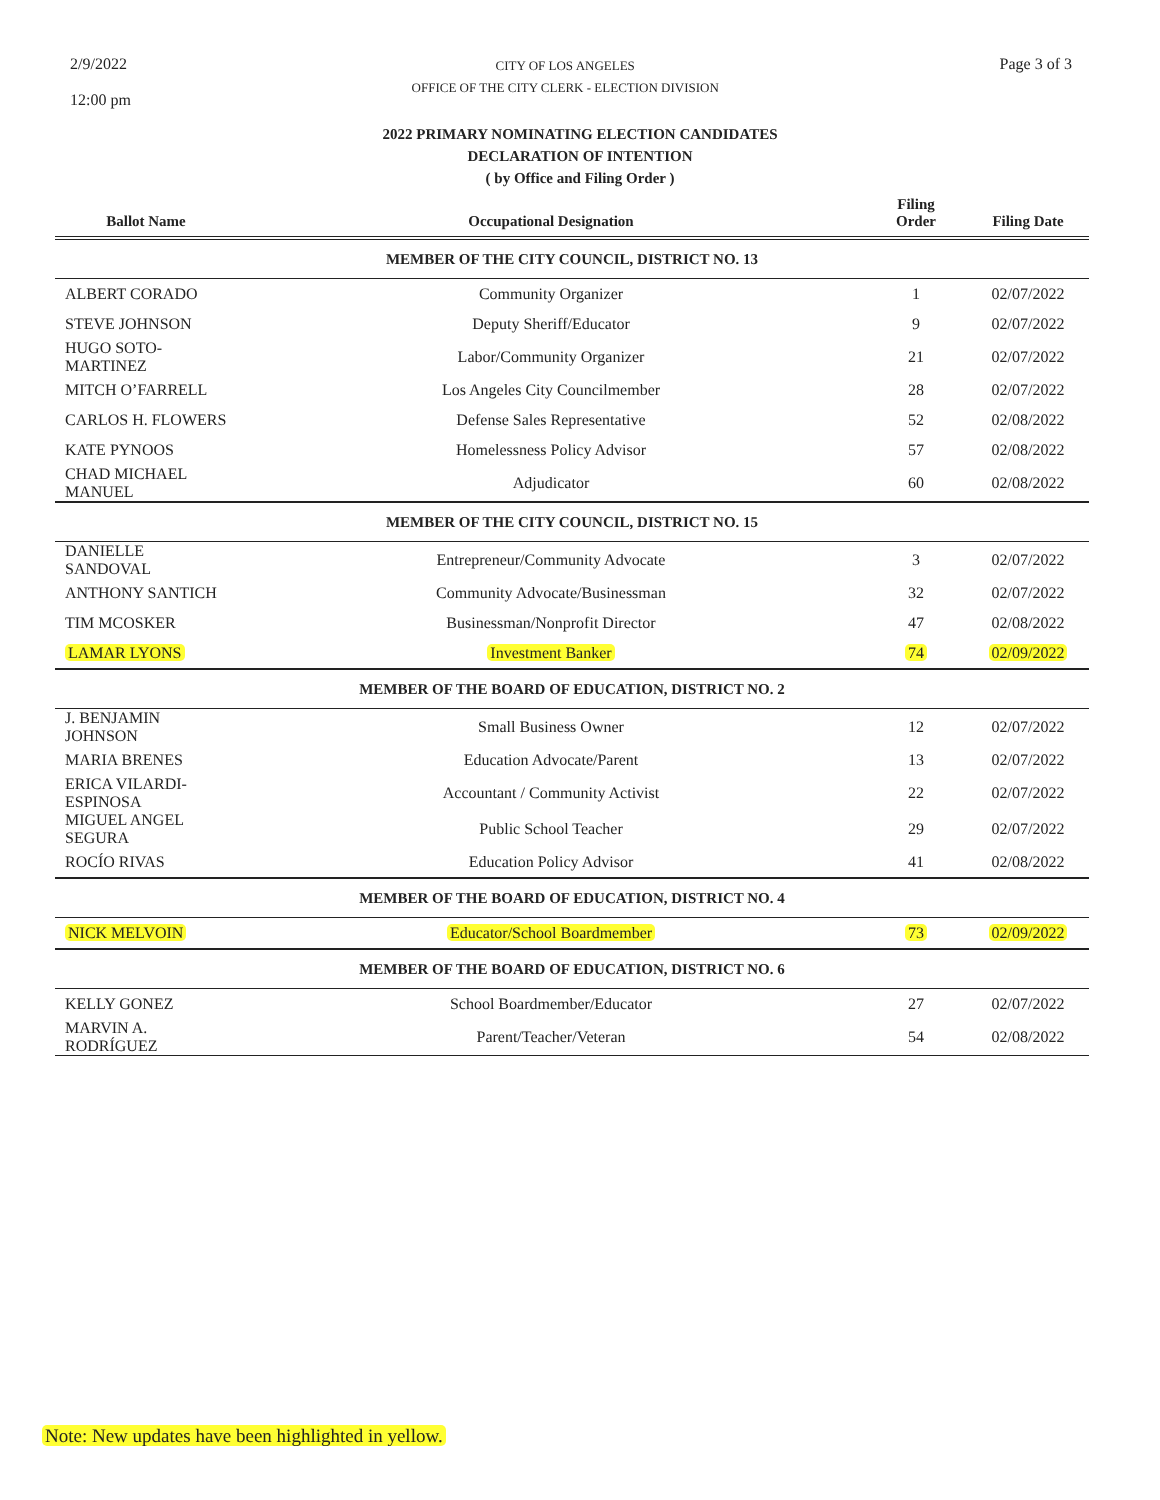2/9/2022
12:00 pm
CITY OF LOS ANGELES
OFFICE OF THE CITY CLERK - ELECTION DIVISION
Page 3 of 3
2022 PRIMARY NOMINATING ELECTION CANDIDATES
DECLARATION OF INTENTION
( by Office and Filing Order )
| Ballot Name | Occupational Designation | Filing Order | Filing Date |
| --- | --- | --- | --- |
| MEMBER OF THE CITY COUNCIL, DISTRICT NO. 13 | | | |
| ALBERT CORADO | Community Organizer | 1 | 02/07/2022 |
| STEVE JOHNSON | Deputy Sheriff/Educator | 9 | 02/07/2022 |
| HUGO SOTO-MARTINEZ | Labor/Community Organizer | 21 | 02/07/2022 |
| MITCH O’FARRELL | Los Angeles City Councilmember | 28 | 02/07/2022 |
| CARLOS H. FLOWERS | Defense Sales Representative | 52 | 02/08/2022 |
| KATE PYNOOS | Homelessness Policy Advisor | 57 | 02/08/2022 |
| CHAD MICHAEL MANUEL | Adjudicator | 60 | 02/08/2022 |
| MEMBER OF THE CITY COUNCIL, DISTRICT NO. 15 | | | |
| DANIELLE SANDOVAL | Entrepreneur/Community Advocate | 3 | 02/07/2022 |
| ANTHONY SANTICH | Community Advocate/Businessman | 32 | 02/07/2022 |
| TIM MCOSKER | Businessman/Nonprofit Director | 47 | 02/08/2022 |
| LAMAR LYONS | Investment Banker | 74 | 02/09/2022 |
| MEMBER OF THE BOARD OF EDUCATION, DISTRICT NO. 2 | | | |
| J. BENJAMIN JOHNSON | Small Business Owner | 12 | 02/07/2022 |
| MARIA BRENES | Education Advocate/Parent | 13 | 02/07/2022 |
| ERICA VILARDI-ESPINOSA | Accountant / Community Activist | 22 | 02/07/2022 |
| MIGUEL ANGEL SEGURA | Public School Teacher | 29 | 02/07/2022 |
| ROCÍO RIVAS | Education Policy Advisor | 41 | 02/08/2022 |
| MEMBER OF THE BOARD OF EDUCATION, DISTRICT NO. 4 | | | |
| NICK MELVOIN | Educator/School Boardmember | 73 | 02/09/2022 |
| MEMBER OF THE BOARD OF EDUCATION, DISTRICT NO. 6 | | | |
| KELLY GONEZ | School Boardmember/Educator | 27 | 02/07/2022 |
| MARVIN A. RODRÍGUEZ | Parent/Teacher/Veteran | 54 | 02/08/2022 |
Note: New updates have been highlighted in yellow.